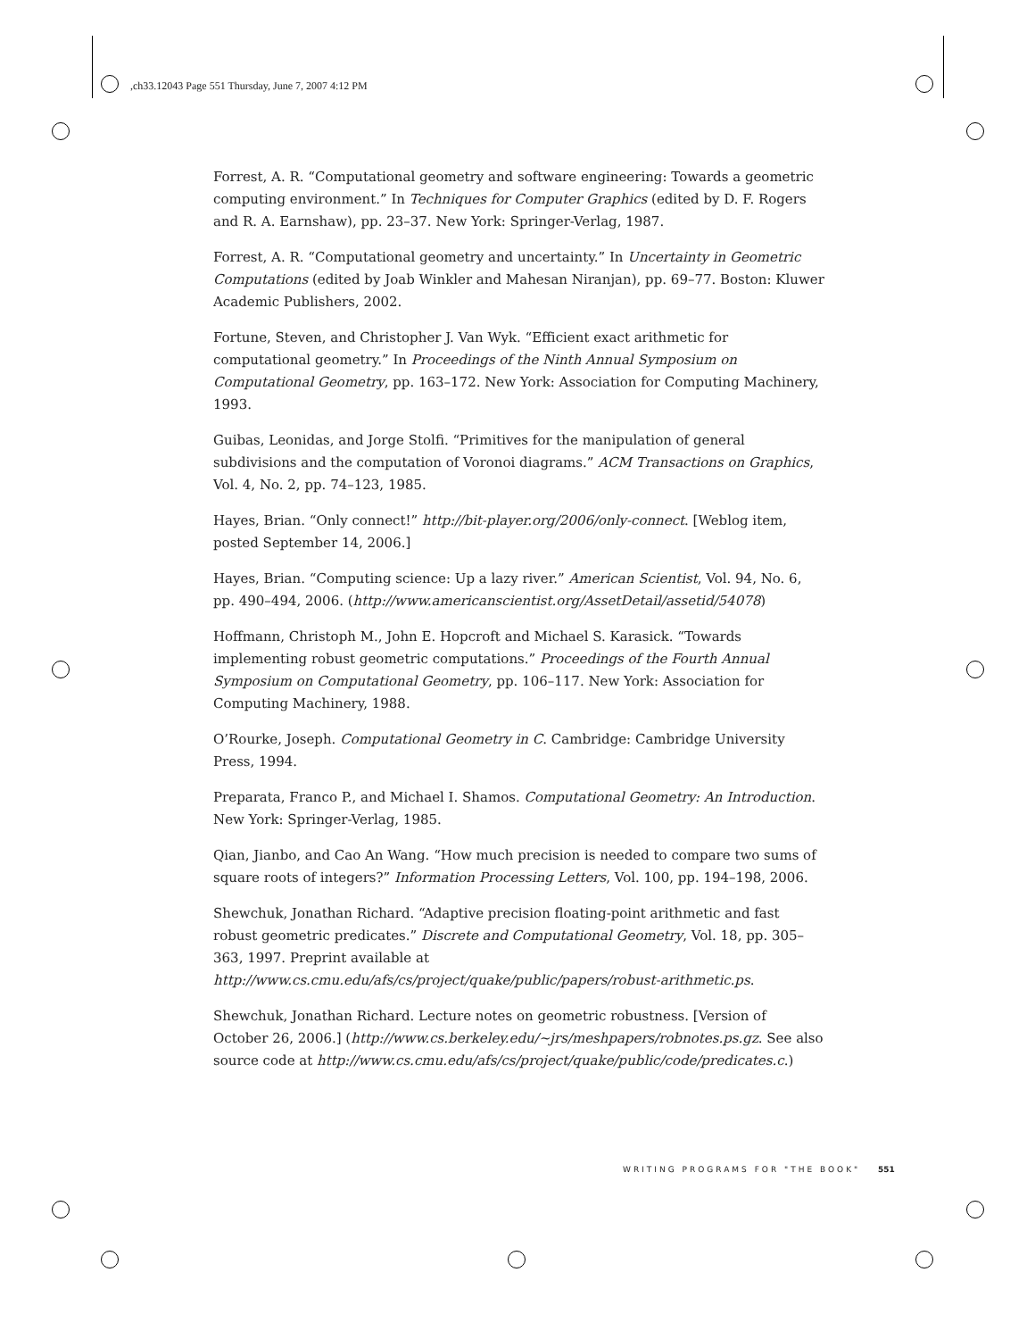,ch33.12043 Page 551 Thursday, June 7, 2007 4:12 PM
Forrest, A. R. “Computational geometry and software engineering: Towards a geometric computing environment.” In Techniques for Computer Graphics (edited by D. F. Rogers and R. A. Earnshaw), pp. 23–37. New York: Springer-Verlag, 1987.
Forrest, A. R. “Computational geometry and uncertainty.” In Uncertainty in Geometric Computations (edited by Joab Winkler and Mahesan Niranjan), pp. 69–77. Boston: Kluwer Academic Publishers, 2002.
Fortune, Steven, and Christopher J. Van Wyk. “Efficient exact arithmetic for computational geometry.” In Proceedings of the Ninth Annual Symposium on Computational Geometry, pp. 163–172. New York: Association for Computing Machinery, 1993.
Guibas, Leonidas, and Jorge Stolfi. “Primitives for the manipulation of general subdivisions and the computation of Voronoi diagrams.” ACM Transactions on Graphics, Vol. 4, No. 2, pp. 74–123, 1985.
Hayes, Brian. “Only connect!” http://bit-player.org/2006/only-connect. [Weblog item, posted September 14, 2006.]
Hayes, Brian. “Computing science: Up a lazy river.” American Scientist, Vol. 94, No. 6, pp. 490–494, 2006. (http://www.americanscientist.org/AssetDetail/assetid/54078)
Hoffmann, Christoph M., John E. Hopcroft and Michael S. Karasick. “Towards implementing robust geometric computations.” Proceedings of the Fourth Annual Symposium on Computational Geometry, pp. 106–117. New York: Association for Computing Machinery, 1988.
O’Rourke, Joseph. Computational Geometry in C. Cambridge: Cambridge University Press, 1994.
Preparata, Franco P., and Michael I. Shamos. Computational Geometry: An Introduction. New York: Springer-Verlag, 1985.
Qian, Jianbo, and Cao An Wang. “How much precision is needed to compare two sums of square roots of integers?” Information Processing Letters, Vol. 100, pp. 194–198, 2006.
Shewchuk, Jonathan Richard. “Adaptive precision floating-point arithmetic and fast robust geometric predicates.” Discrete and Computational Geometry, Vol. 18, pp. 305–363, 1997. Preprint available at http://www.cs.cmu.edu/afs/cs/project/quake/public/papers/robust-arithmetic.ps.
Shewchuk, Jonathan Richard. Lecture notes on geometric robustness. [Version of October 26, 2006.] (http://www.cs.berkeley.edu/~jrs/meshpapers/robnotes.ps.gz. See also source code at http://www.cs.cmu.edu/afs/cs/project/quake/public/code/predicates.c.)
WRITING PROGRAMS FOR "THE BOOK" 551